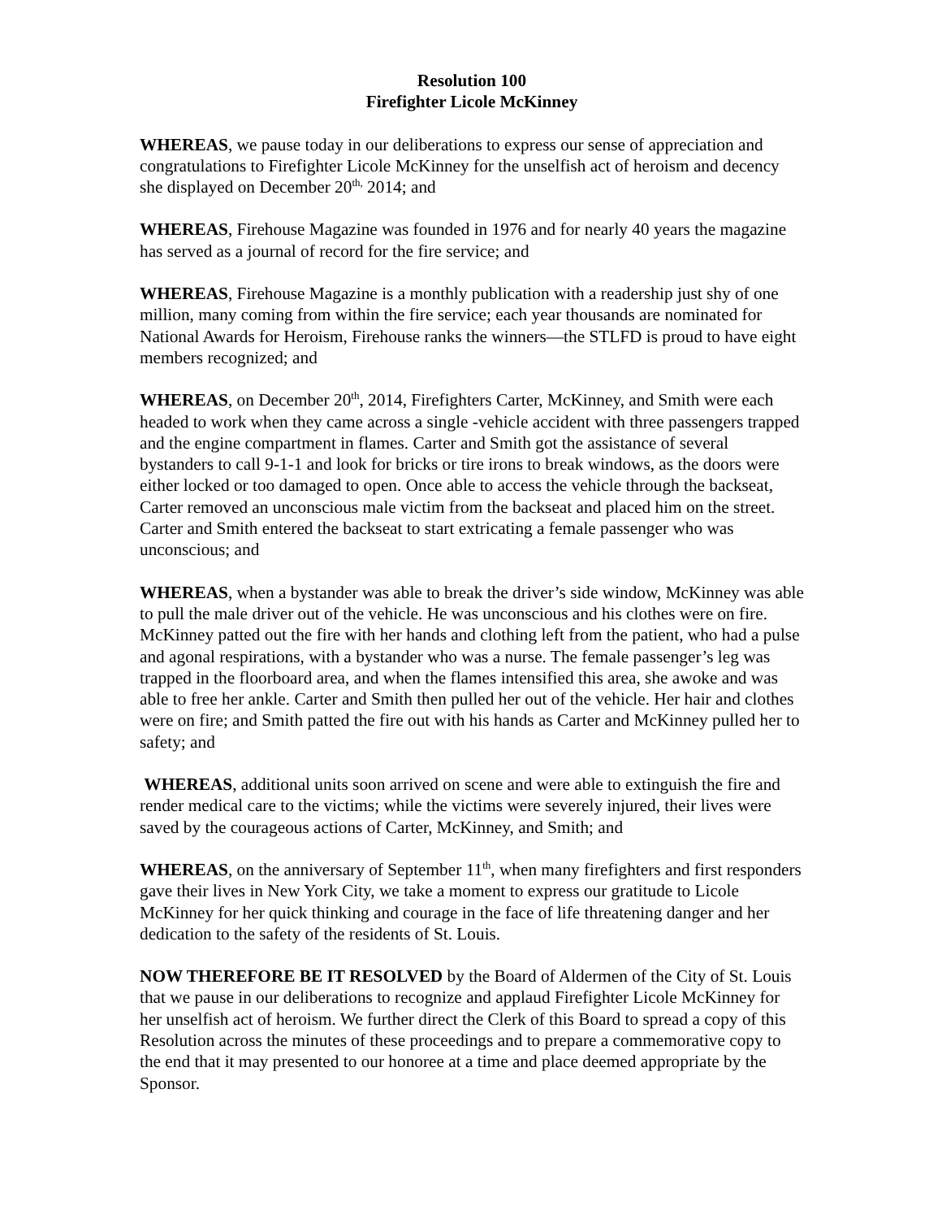Resolution 100
Firefighter Licole McKinney
WHEREAS, we pause today in our deliberations to express our sense of appreciation and congratulations to Firefighter Licole McKinney for the unselfish act of heroism and decency she displayed on December 20<sup>th,</sup> 2014; and
WHEREAS, Firehouse Magazine was founded in 1976 and for nearly 40 years the magazine has served as a journal of record for the fire service; and
WHEREAS, Firehouse Magazine is a monthly publication with a readership just shy of one million, many coming from within the fire service; each year thousands are nominated for National Awards for Heroism, Firehouse ranks the winners—the STLFD is proud to have eight members recognized; and
WHEREAS, on December 20<sup>th</sup>, 2014, Firefighters Carter, McKinney, and Smith were each headed to work when they came across a single -vehicle accident with three passengers trapped and the engine compartment in flames. Carter and Smith got the assistance of several bystanders to call 9-1-1 and look for bricks or tire irons to break windows, as the doors were either locked or too damaged to open. Once able to access the vehicle through the backseat, Carter removed an unconscious male victim from the backseat and placed him on the street. Carter and Smith entered the backseat to start extricating a female passenger who was unconscious; and
WHEREAS, when a bystander was able to break the driver’s side window, McKinney was able to pull the male driver out of the vehicle. He was unconscious and his clothes were on fire. McKinney patted out the fire with her hands and clothing left from the patient, who had a pulse and agonal respirations, with a bystander who was a nurse. The female passenger’s leg was trapped in the floorboard area, and when the flames intensified this area, she awoke and was able to free her ankle. Carter and Smith then pulled her out of the vehicle. Her hair and clothes were on fire; and Smith patted the fire out with his hands as Carter and McKinney pulled her to safety; and
WHEREAS, additional units soon arrived on scene and were able to extinguish the fire and render medical care to the victims; while the victims were severely injured, their lives were saved by the courageous actions of Carter, McKinney, and Smith; and
WHEREAS, on the anniversary of September 11<sup>th</sup>, when many firefighters and first responders gave their lives in New York City, we take a moment to express our gratitude to Licole McKinney for her quick thinking and courage in the face of life threatening danger and her dedication to the safety of the residents of St. Louis.
NOW THEREFORE BE IT RESOLVED by the Board of Aldermen of the City of St. Louis that we pause in our deliberations to recognize and applaud Firefighter Licole McKinney for her unselfish act of heroism. We further direct the Clerk of this Board to spread a copy of this Resolution across the minutes of these proceedings and to prepare a commemorative copy to the end that it may presented to our honoree at a time and place deemed appropriate by the Sponsor.